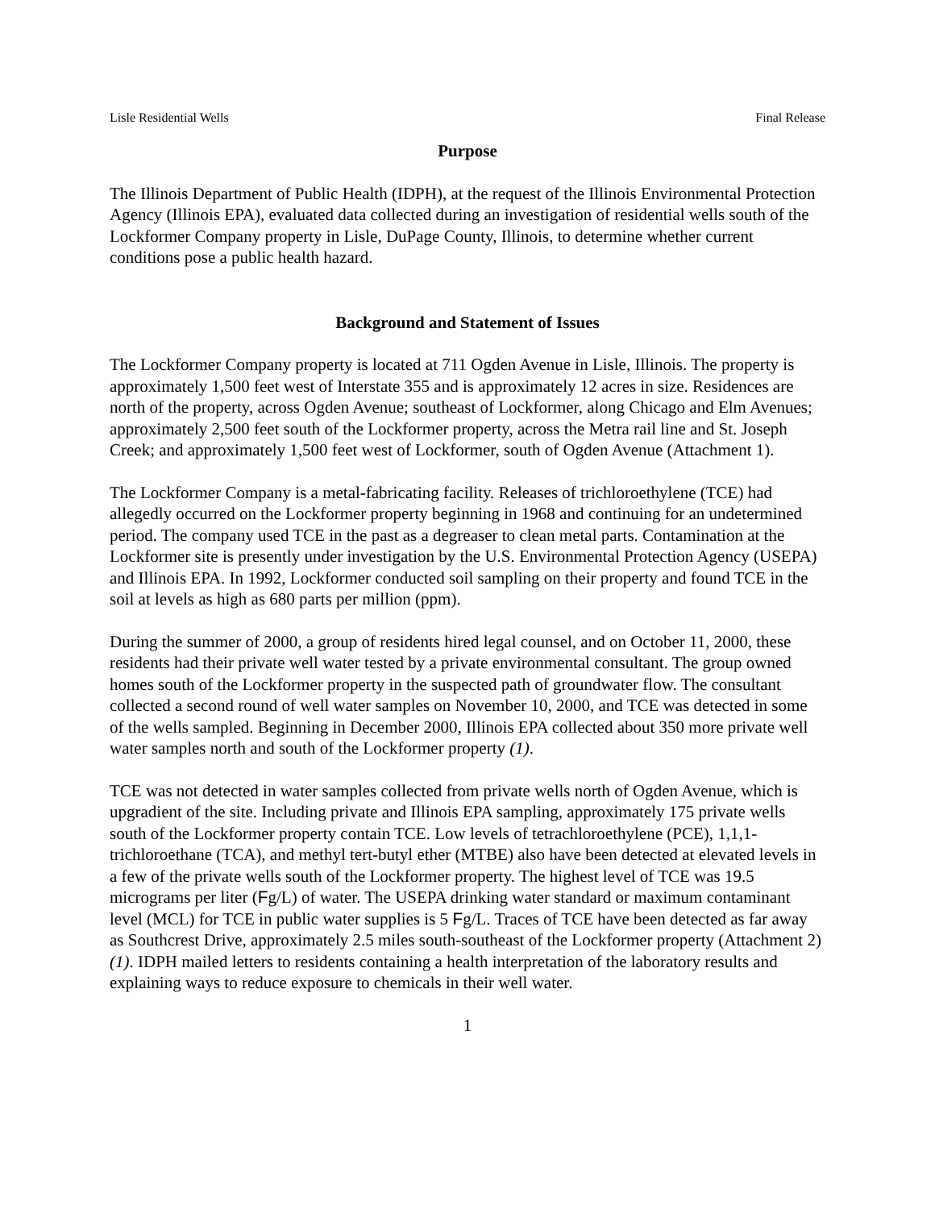Lisle Residential Wells Final Release
Purpose
The Illinois Department of Public Health (IDPH), at the request of the Illinois Environmental Protection Agency (Illinois EPA), evaluated data collected during an investigation of residential wells south of the Lockformer Company property in Lisle, DuPage County, Illinois, to determine whether current conditions pose a public health hazard.
Background and Statement of Issues
The Lockformer Company property is located at 711 Ogden Avenue in Lisle, Illinois. The property is approximately 1,500 feet west of Interstate 355 and is approximately 12 acres in size. Residences are north of the property, across Ogden Avenue; southeast of Lockformer, along Chicago and Elm Avenues; approximately 2,500 feet south of the Lockformer property, across the Metra rail line and St. Joseph Creek; and approximately 1,500 feet west of Lockformer, south of Ogden Avenue (Attachment 1).
The Lockformer Company is a metal-fabricating facility. Releases of trichloroethylene (TCE) had allegedly occurred on the Lockformer property beginning in 1968 and continuing for an undetermined period. The company used TCE in the past as a degreaser to clean metal parts. Contamination at the Lockformer site is presently under investigation by the U.S. Environmental Protection Agency (USEPA) and Illinois EPA. In 1992, Lockformer conducted soil sampling on their property and found TCE in the soil at levels as high as 680 parts per million (ppm).
During the summer of 2000, a group of residents hired legal counsel, and on October 11, 2000, these residents had their private well water tested by a private environmental consultant. The group owned homes south of the Lockformer property in the suspected path of groundwater flow. The consultant collected a second round of well water samples on November 10, 2000, and TCE was detected in some of the wells sampled. Beginning in December 2000, Illinois EPA collected about 350 more private well water samples north and south of the Lockformer property (1).
TCE was not detected in water samples collected from private wells north of Ogden Avenue, which is upgradient of the site. Including private and Illinois EPA sampling, approximately 175 private wells south of the Lockformer property contain TCE. Low levels of tetrachloroethylene (PCE), 1,1,1-trichloroethane (TCA), and methyl tert-butyl ether (MTBE) also have been detected at elevated levels in a few of the private wells south of the Lockformer property. The highest level of TCE was 19.5 micrograms per liter (Fg/L) of water. The USEPA drinking water standard or maximum contaminant level (MCL) for TCE in public water supplies is 5 Fg/L. Traces of TCE have been detected as far away as Southcrest Drive, approximately 2.5 miles south-southeast of the Lockformer property (Attachment 2) (1). IDPH mailed letters to residents containing a health interpretation of the laboratory results and explaining ways to reduce exposure to chemicals in their well water.
1